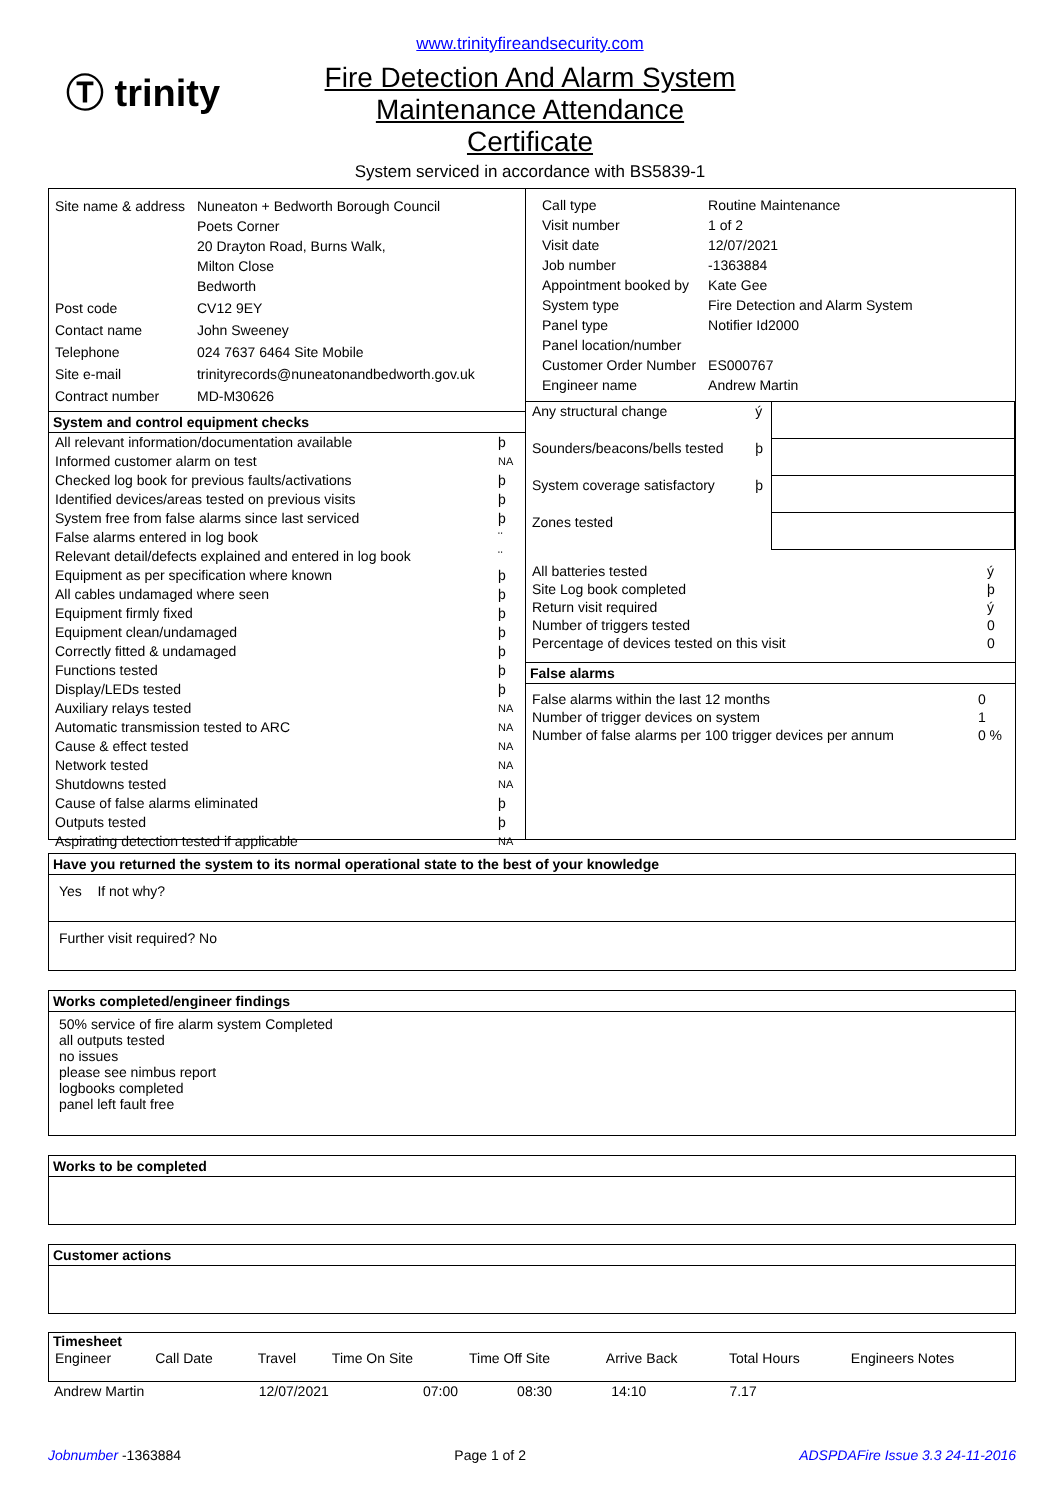Ⓣ trinity
www.trinityfireandsecurity.com
Fire Detection And Alarm System
Maintenance Attendance
Certificate
System serviced in accordance with BS5839-1
| Site name & address | Nuneaton + Bedworth Borough Council Poets Corner 20 Drayton Road, Burns Walk, Milton Close Bedworth |
| Post code | CV12 9EY |
| Contact name | John Sweeney |
| Telephone | 024 7637 6464 Site Mobile |
| Site e-mail | trinityrecords@nuneatonandbedworth.gov.uk |
| Contract number | MD-M30626 |
System and control equipment checks
| All relevant information/documentation available | þ |
| Informed customer alarm on test | NA |
| Checked log book for previous faults/activations | þ |
| Identified devices/areas tested on previous visits | þ |
| System free from false alarms since last serviced | þ |
| False alarms entered in log book | ¨ |
| Relevant detail/defects explained and entered in log book | ¨ |
| Equipment as per specification where known | þ |
| All cables undamaged where seen | þ |
| Equipment firmly fixed | þ |
| Equipment clean/undamaged | þ |
| Correctly fitted & undamaged | þ |
| Functions tested | þ |
| Display/LEDs tested | þ |
| Auxiliary relays tested | NA |
| Automatic transmission tested to ARC | NA |
| Cause & effect tested | NA |
| Network tested | NA |
| Shutdowns tested | NA |
| Cause of false alarms eliminated | þ |
| Outputs tested | þ |
| Aspirating detection tested if applicable | NA |
| Call type | Routine Maintenance |
| Visit number | 1 of 2 |
| Visit date | 12/07/2021 |
| Job number | -1363884 |
| Appointment booked by | Kate Gee |
| System type | Fire Detection and Alarm System |
| Panel type | Notifier Id2000 |
| Panel location/number | |
| Customer Order Number | ES000767 |
| Engineer name | Andrew Martin |
| Any structural change | ý | |
| Sounders/beacons/bells tested | þ | |
| System coverage satisfactory | þ | |
| Zones tested | | |
| All batteries tested | ý |
| Site Log book completed | þ |
| Return visit required | ý |
| Number of triggers tested | 0 |
| Percentage of devices tested on this visit | 0 |
False alarms
| False alarms within the last 12 months | 0 |
| Number of trigger devices on system | 1 |
| Number of false alarms per 100 trigger devices per annum | 0 % |
Have you returned the system to its normal operational state to the best of your knowledge
Yes If not why?
Further visit required? No
Works completed/engineer findings
50% service of fire alarm system Completed
all outputs tested
no issues
please see nimbus report
logbooks completed
panel left fault free
Works to be completed
Customer actions
Timesheet
| Engineer | Call Date | Travel | Time On Site | Time Off Site | Arrive Back | Total Hours | Engineers Notes |
| Andrew Martin | 12/07/2021 | 07:00 | 08:30 | 14:10 | | 7.17 | |
Jobnumber -1363884 Page 1 of 2 ADSPDAFire Issue 3.3 24-11-2016